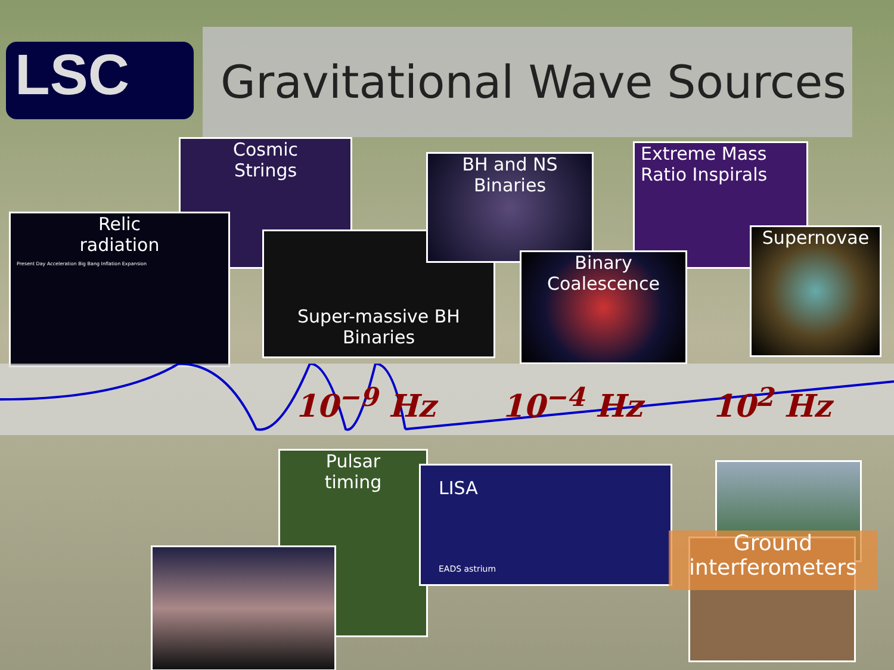LSC
Gravitational Wave Sources
Cosmic
Strings
Relic
radiation
Present Day Acceleration Big Bang Inflation Expansion
Super-massive BH
Binaries
BH and NS
Binaries
Extreme Mass
Ratio Inspirals
Binary
Coalescence
Supernovae
10<sup>−9</sup> Hz 10<sup>−4</sup> Hz 10<sup>2</sup> Hz
Pulsar
timing
LISA
EADS astrium
Ground
interferometers